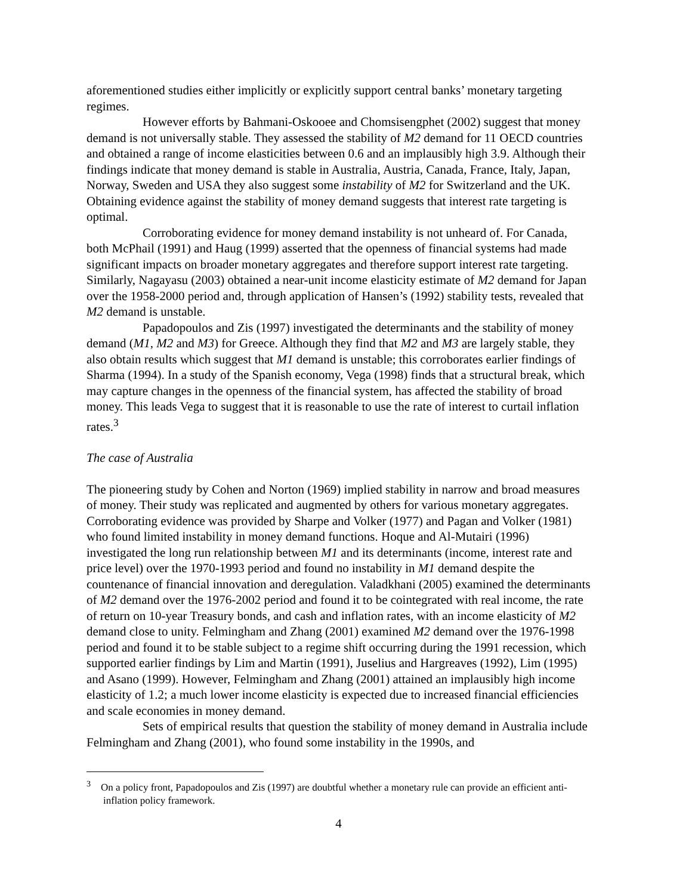aforementioned studies either implicitly or explicitly support central banks’ monetary targeting regimes.
However efforts by Bahmani-Oskooee and Chomsisengphet (2002) suggest that money demand is not universally stable. They assessed the stability of M2 demand for 11 OECD countries and obtained a range of income elasticities between 0.6 and an implausibly high 3.9. Although their findings indicate that money demand is stable in Australia, Austria, Canada, France, Italy, Japan, Norway, Sweden and USA they also suggest some instability of M2 for Switzerland and the UK. Obtaining evidence against the stability of money demand suggests that interest rate targeting is optimal.
Corroborating evidence for money demand instability is not unheard of. For Canada, both McPhail (1991) and Haug (1999) asserted that the openness of financial systems had made significant impacts on broader monetary aggregates and therefore support interest rate targeting. Similarly, Nagayasu (2003) obtained a near-unit income elasticity estimate of M2 demand for Japan over the 1958-2000 period and, through application of Hansen’s (1992) stability tests, revealed that M2 demand is unstable.
Papadopoulos and Zis (1997) investigated the determinants and the stability of money demand (M1, M2 and M3) for Greece. Although they find that M2 and M3 are largely stable, they also obtain results which suggest that M1 demand is unstable; this corroborates earlier findings of Sharma (1994). In a study of the Spanish economy, Vega (1998) finds that a structural break, which may capture changes in the openness of the financial system, has affected the stability of broad money. This leads Vega to suggest that it is reasonable to use the rate of interest to curtail inflation rates.<sup>3</sup>
The case of Australia
The pioneering study by Cohen and Norton (1969) implied stability in narrow and broad measures of money. Their study was replicated and augmented by others for various monetary aggregates. Corroborating evidence was provided by Sharpe and Volker (1977) and Pagan and Volker (1981) who found limited instability in money demand functions. Hoque and Al-Mutairi (1996) investigated the long run relationship between M1 and its determinants (income, interest rate and price level) over the 1970-1993 period and found no instability in M1 demand despite the countenance of financial innovation and deregulation. Valadkhani (2005) examined the determinants of M2 demand over the 1976-2002 period and found it to be cointegrated with real income, the rate of return on 10-year Treasury bonds, and cash and inflation rates, with an income elasticity of M2 demand close to unity. Felmingham and Zhang (2001) examined M2 demand over the 1976-1998 period and found it to be stable subject to a regime shift occurring during the 1991 recession, which supported earlier findings by Lim and Martin (1991), Juselius and Hargreaves (1992), Lim (1995) and Asano (1999). However, Felmingham and Zhang (2001) attained an implausibly high income elasticity of 1.2; a much lower income elasticity is expected due to increased financial efficiencies and scale economies in money demand.
Sets of empirical results that question the stability of money demand in Australia include Felmingham and Zhang (2001), who found some instability in the 1990s, and
<sup>3</sup> On a policy front, Papadopoulos and Zis (1997) are doubtful whether a monetary rule can provide an efficient anti-inflation policy framework.
4